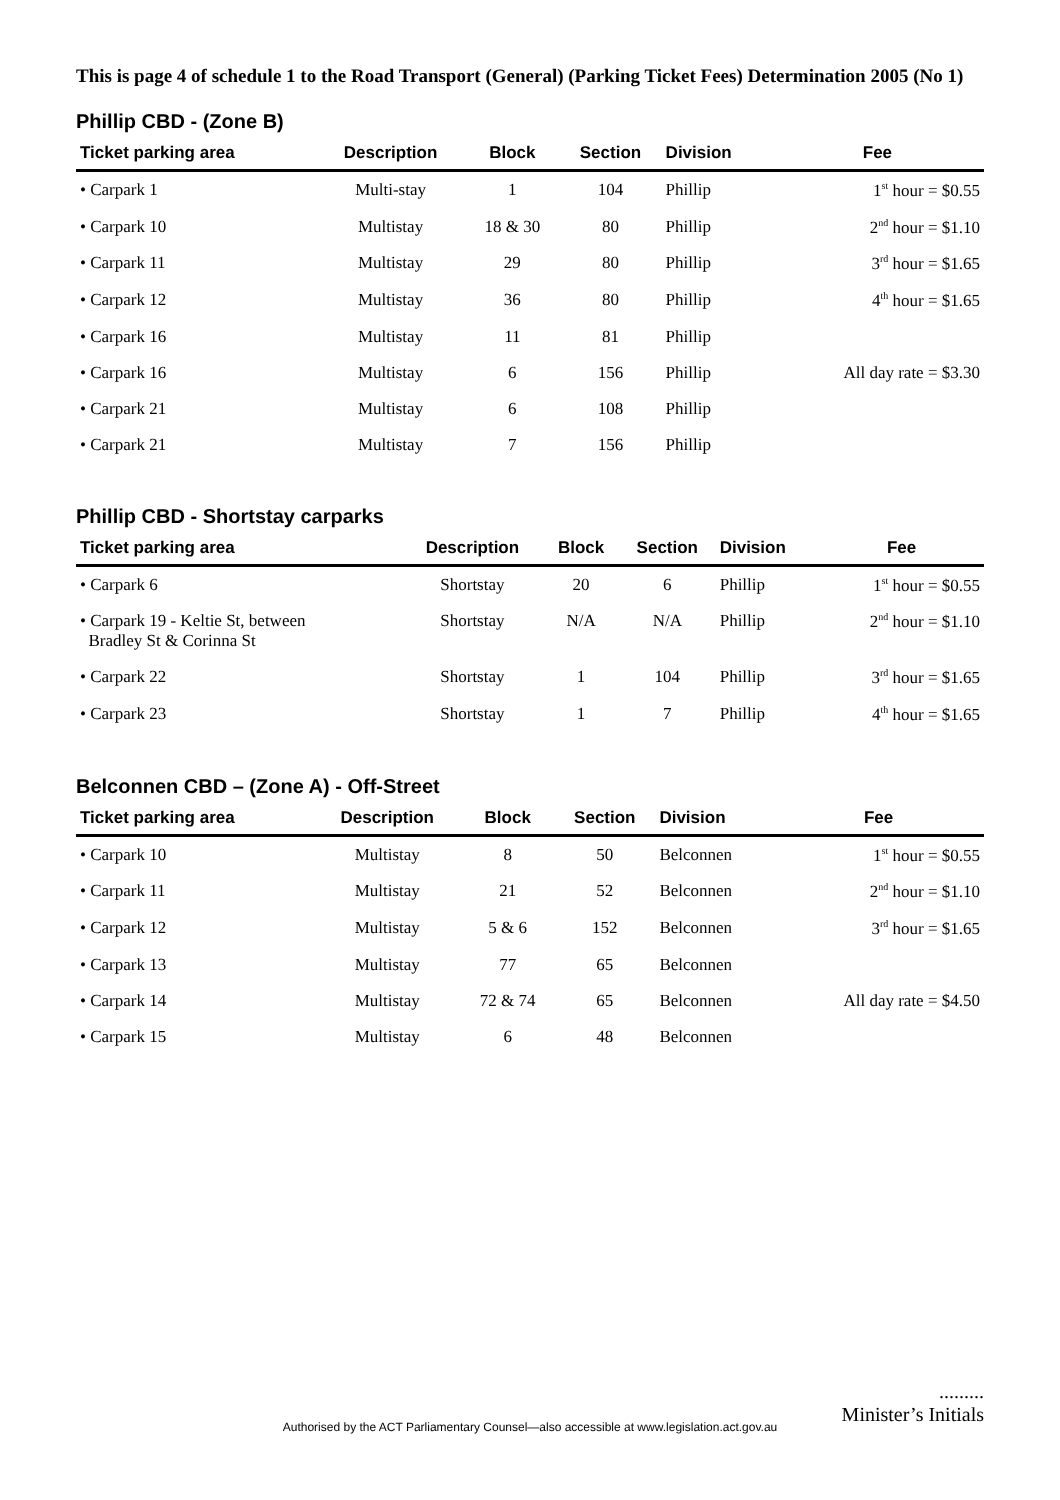This is page 4 of schedule 1 to the Road Transport (General) (Parking Ticket Fees) Determination 2005 (No 1)
Phillip CBD - (Zone B)
| Ticket parking area | Description | Block | Section | Division | Fee |
| --- | --- | --- | --- | --- | --- |
| • Carpark 1 | Multi-stay | 1 | 104 | Phillip | 1<sup>st</sup> hour = $0.55 |
| • Carpark 10 | Multistay | 18 & 30 | 80 | Phillip | 2<sup>nd</sup> hour = $1.10 |
| • Carpark 11 | Multistay | 29 | 80 | Phillip | 3<sup>rd</sup> hour = $1.65 |
| • Carpark 12 | Multistay | 36 | 80 | Phillip | 4<sup>th</sup> hour = $1.65 |
| • Carpark 16 | Multistay | 11 | 81 | Phillip | |
| • Carpark 16 | Multistay | 6 | 156 | Phillip | All day rate = $3.30 |
| • Carpark 21 | Multistay | 6 | 108 | Phillip | |
| • Carpark 21 | Multistay | 7 | 156 | Phillip | |
Phillip CBD - Shortstay carparks
| Ticket parking area | Description | Block | Section | Division | Fee |
| --- | --- | --- | --- | --- | --- |
| • Carpark 6 | Shortstay | 20 | 6 | Phillip | 1<sup>st</sup> hour = $0.55 |
| • Carpark 19 - Keltie St, between Bradley St & Corinna St | Shortstay | N/A | N/A | Phillip | 2<sup>nd</sup> hour = $1.10 |
| • Carpark 22 | Shortstay | 1 | 104 | Phillip | 3<sup>rd</sup> hour = $1.65 |
| • Carpark 23 | Shortstay | 1 | 7 | Phillip | 4<sup>th</sup> hour = $1.65 |
Belconnen CBD – (Zone A) - Off-Street
| Ticket parking area | Description | Block | Section | Division | Fee |
| --- | --- | --- | --- | --- | --- |
| • Carpark 10 | Multistay | 8 | 50 | Belconnen | 1<sup>st</sup> hour = $0.55 |
| • Carpark 11 | Multistay | 21 | 52 | Belconnen | 2<sup>nd</sup> hour = $1.10 |
| • Carpark 12 | Multistay | 5 & 6 | 152 | Belconnen | 3<sup>rd</sup> hour = $1.65 |
| • Carpark 13 | Multistay | 77 | 65 | Belconnen | |
| • Carpark 14 | Multistay | 72 & 74 | 65 | Belconnen | All day rate = $4.50 |
| • Carpark 15 | Multistay | 6 | 48 | Belconnen | |
.........
Minister’s Initials
Authorised by the ACT Parliamentary Counsel—also accessible at www.legislation.act.gov.au